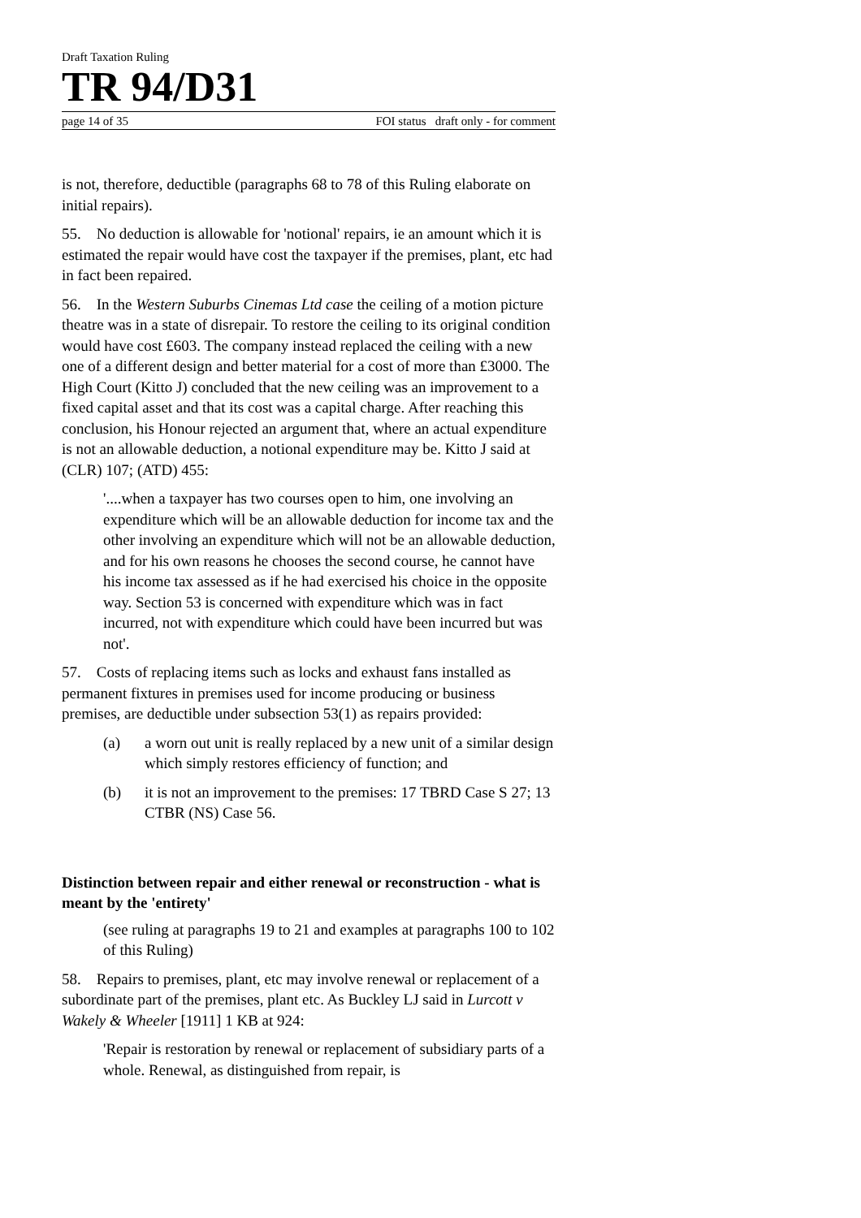Draft Taxation Ruling
TR 94/D31
page 14 of 35 FOI status draft only - for comment
is not, therefore, deductible (paragraphs 68 to 78 of this Ruling elaborate on initial repairs).
55. No deduction is allowable for 'notional' repairs, ie an amount which it is estimated the repair would have cost the taxpayer if the premises, plant, etc had in fact been repaired.
56. In the Western Suburbs Cinemas Ltd case the ceiling of a motion picture theatre was in a state of disrepair. To restore the ceiling to its original condition would have cost £603. The company instead replaced the ceiling with a new one of a different design and better material for a cost of more than £3000. The High Court (Kitto J) concluded that the new ceiling was an improvement to a fixed capital asset and that its cost was a capital charge. After reaching this conclusion, his Honour rejected an argument that, where an actual expenditure is not an allowable deduction, a notional expenditure may be. Kitto J said at (CLR) 107; (ATD) 455:
'....when a taxpayer has two courses open to him, one involving an expenditure which will be an allowable deduction for income tax and the other involving an expenditure which will not be an allowable deduction, and for his own reasons he chooses the second course, he cannot have his income tax assessed as if he had exercised his choice in the opposite way. Section 53 is concerned with expenditure which was in fact incurred, not with expenditure which could have been incurred but was not'.
57. Costs of replacing items such as locks and exhaust fans installed as permanent fixtures in premises used for income producing or business premises, are deductible under subsection 53(1) as repairs provided:
(a) a worn out unit is really replaced by a new unit of a similar design which simply restores efficiency of function; and
(b) it is not an improvement to the premises: 17 TBRD Case S 27; 13 CTBR (NS) Case 56.
Distinction between repair and either renewal or reconstruction - what is meant by the 'entirety'
(see ruling at paragraphs 19 to 21 and examples at paragraphs 100 to 102 of this Ruling)
58. Repairs to premises, plant, etc may involve renewal or replacement of a subordinate part of the premises, plant etc. As Buckley LJ said in Lurcott v Wakely & Wheeler [1911] 1 KB at 924:
'Repair is restoration by renewal or replacement of subsidiary parts of a whole. Renewal, as distinguished from repair, is